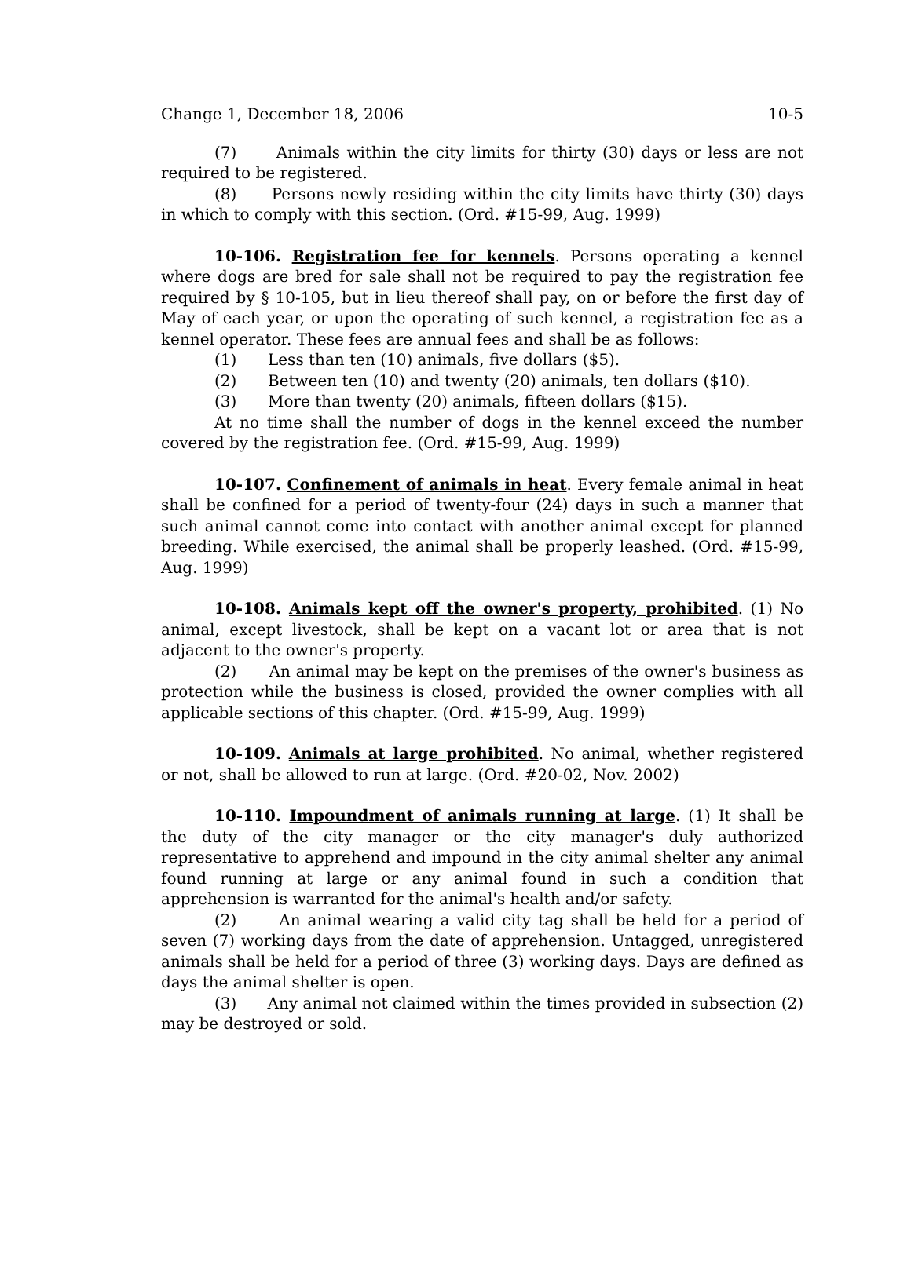Change 1, December 18, 2006 10-5
(7) Animals within the city limits for thirty (30) days or less are not required to be registered.
(8) Persons newly residing within the city limits have thirty (30) days in which to comply with this section. (Ord. #15-99, Aug. 1999)
10-106. Registration fee for kennels. Persons operating a kennel where dogs are bred for sale shall not be required to pay the registration fee required by § 10-105, but in lieu thereof shall pay, on or before the first day of May of each year, or upon the operating of such kennel, a registration fee as a kennel operator. These fees are annual fees and shall be as follows:
(1) Less than ten (10) animals, five dollars ($5).
(2) Between ten (10) and twenty (20) animals, ten dollars ($10).
(3) More than twenty (20) animals, fifteen dollars ($15).
At no time shall the number of dogs in the kennel exceed the number covered by the registration fee. (Ord. #15-99, Aug. 1999)
10-107. Confinement of animals in heat. Every female animal in heat shall be confined for a period of twenty-four (24) days in such a manner that such animal cannot come into contact with another animal except for planned breeding. While exercised, the animal shall be properly leashed. (Ord. #15-99, Aug. 1999)
10-108. Animals kept off the owner's property, prohibited. (1) No animal, except livestock, shall be kept on a vacant lot or area that is not adjacent to the owner's property.
(2) An animal may be kept on the premises of the owner's business as protection while the business is closed, provided the owner complies with all applicable sections of this chapter. (Ord. #15-99, Aug. 1999)
10-109. Animals at large prohibited. No animal, whether registered or not, shall be allowed to run at large. (Ord. #20-02, Nov. 2002)
10-110. Impoundment of animals running at large. (1) It shall be the duty of the city manager or the city manager's duly authorized representative to apprehend and impound in the city animal shelter any animal found running at large or any animal found in such a condition that apprehension is warranted for the animal's health and/or safety.
(2) An animal wearing a valid city tag shall be held for a period of seven (7) working days from the date of apprehension. Untagged, unregistered animals shall be held for a period of three (3) working days. Days are defined as days the animal shelter is open.
(3) Any animal not claimed within the times provided in subsection (2) may be destroyed or sold.